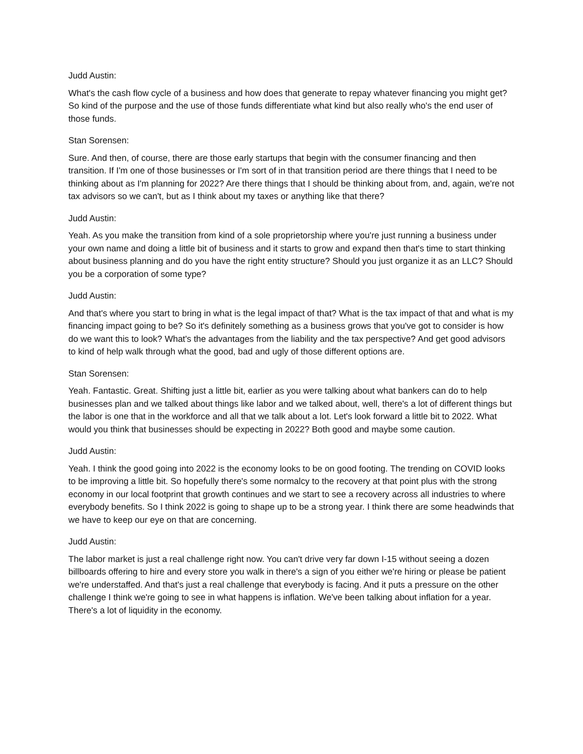Judd Austin:
What's the cash flow cycle of a business and how does that generate to repay whatever financing you might get? So kind of the purpose and the use of those funds differentiate what kind but also really who's the end user of those funds.
Stan Sorensen:
Sure. And then, of course, there are those early startups that begin with the consumer financing and then transition. If I'm one of those businesses or I'm sort of in that transition period are there things that I need to be thinking about as I'm planning for 2022? Are there things that I should be thinking about from, and, again, we're not tax advisors so we can't, but as I think about my taxes or anything like that there?
Judd Austin:
Yeah. As you make the transition from kind of a sole proprietorship where you're just running a business under your own name and doing a little bit of business and it starts to grow and expand then that's time to start thinking about business planning and do you have the right entity structure? Should you just organize it as an LLC? Should you be a corporation of some type?
Judd Austin:
And that's where you start to bring in what is the legal impact of that? What is the tax impact of that and what is my financing impact going to be? So it's definitely something as a business grows that you've got to consider is how do we want this to look? What's the advantages from the liability and the tax perspective? And get good advisors to kind of help walk through what the good, bad and ugly of those different options are.
Stan Sorensen:
Yeah. Fantastic. Great. Shifting just a little bit, earlier as you were talking about what bankers can do to help businesses plan and we talked about things like labor and we talked about, well, there's a lot of different things but the labor is one that in the workforce and all that we talk about a lot. Let's look forward a little bit to 2022. What would you think that businesses should be expecting in 2022? Both good and maybe some caution.
Judd Austin:
Yeah. I think the good going into 2022 is the economy looks to be on good footing. The trending on COVID looks to be improving a little bit. So hopefully there's some normalcy to the recovery at that point plus with the strong economy in our local footprint that growth continues and we start to see a recovery across all industries to where everybody benefits. So I think 2022 is going to shape up to be a strong year. I think there are some headwinds that we have to keep our eye on that are concerning.
Judd Austin:
The labor market is just a real challenge right now. You can't drive very far down I-15 without seeing a dozen billboards offering to hire and every store you walk in there's a sign of you either we're hiring or please be patient we're understaffed. And that's just a real challenge that everybody is facing. And it puts a pressure on the other challenge I think we're going to see in what happens is inflation. We've been talking about inflation for a year. There's a lot of liquidity in the economy.